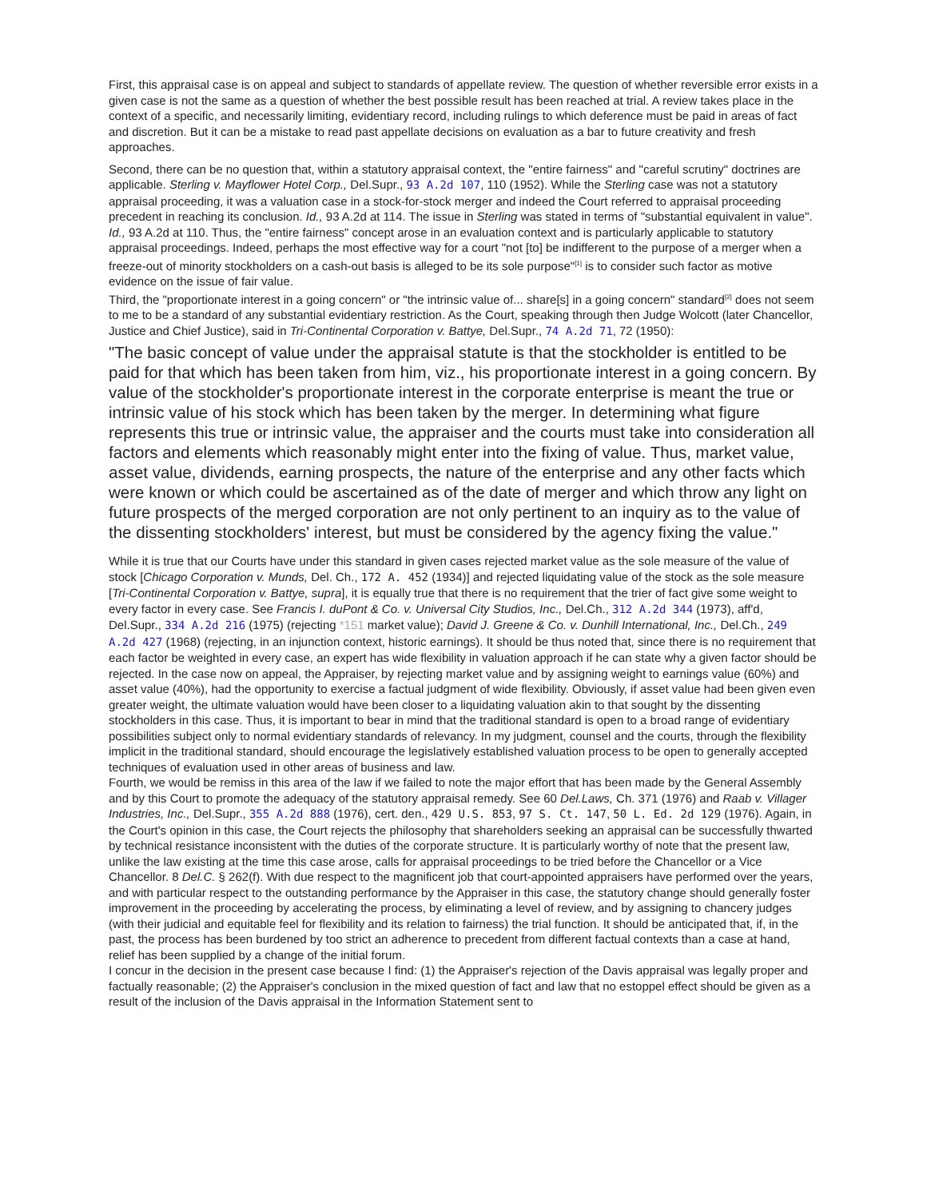First, this appraisal case is on appeal and subject to standards of appellate review. The question of whether reversible error exists in a given case is not the same as a question of whether the best possible result has been reached at trial. A review takes place in the context of a specific, and necessarily limiting, evidentiary record, including rulings to which deference must be paid in areas of fact and discretion. But it can be a mistake to read past appellate decisions on evaluation as a bar to future creativity and fresh approaches.
Second, there can be no question that, within a statutory appraisal context, the "entire fairness" and "careful scrutiny" doctrines are applicable. Sterling v. Mayflower Hotel Corp., Del.Supr., 93 A.2d 107, 110 (1952). While the Sterling case was not a statutory appraisal proceeding, it was a valuation case in a stock-for-stock merger and indeed the Court referred to appraisal proceeding precedent in reaching its conclusion. Id., 93 A.2d at 114. The issue in Sterling was stated in terms of "substantial equivalent in value". Id., 93 A.2d at 110. Thus, the "entire fairness" concept arose in an evaluation context and is particularly applicable to statutory appraisal proceedings. Indeed, perhaps the most effective way for a court "not [to] be indifferent to the purpose of a merger when a freeze-out of minority stockholders on a cash-out basis is alleged to be its sole purpose"<sup>[1]</sup> is to consider such factor as motive evidence on the issue of fair value.
Third, the "proportionate interest in a going concern" or "the intrinsic value of... share[s] in a going concern" standard<sup>[2]</sup> does not seem to me to be a standard of any substantial evidentiary restriction. As the Court, speaking through then Judge Wolcott (later Chancellor, Justice and Chief Justice), said in Tri-Continental Corporation v. Battye, Del.Supr., 74 A.2d 71, 72 (1950):
"The basic concept of value under the appraisal statute is that the stockholder is entitled to be paid for that which has been taken from him, viz., his proportionate interest in a going concern. By value of the stockholder's proportionate interest in the corporate enterprise is meant the true or intrinsic value of his stock which has been taken by the merger. In determining what figure represents this true or intrinsic value, the appraiser and the courts must take into consideration all factors and elements which reasonably might enter into the fixing of value. Thus, market value, asset value, dividends, earning prospects, the nature of the enterprise and any other facts which were known or which could be ascertained as of the date of merger and which throw any light on future prospects of the merged corporation are not only pertinent to an inquiry as to the value of the dissenting stockholders' interest, but must be considered by the agency fixing the value."
While it is true that our Courts have under this standard in given cases rejected market value as the sole measure of the value of stock [Chicago Corporation v. Munds, Del. Ch., 172 A. 452 (1934)] and rejected liquidating value of the stock as the sole measure [Tri-Continental Corporation v. Battye, supra], it is equally true that there is no requirement that the trier of fact give some weight to every factor in every case. See Francis I. duPont & Co. v. Universal City Studios, Inc., Del.Ch., 312 A.2d 344 (1973), aff'd, Del.Supr., 334 A.2d 216 (1975) (rejecting *151 market value); David J. Greene & Co. v. Dunhill International, Inc., Del.Ch., 249 A.2d 427 (1968) (rejecting, in an injunction context, historic earnings). It should be thus noted that, since there is no requirement that each factor be weighted in every case, an expert has wide flexibility in valuation approach if he can state why a given factor should be rejected. In the case now on appeal, the Appraiser, by rejecting market value and by assigning weight to earnings value (60%) and asset value (40%), had the opportunity to exercise a factual judgment of wide flexibility. Obviously, if asset value had been given even greater weight, the ultimate valuation would have been closer to a liquidating valuation akin to that sought by the dissenting stockholders in this case. Thus, it is important to bear in mind that the traditional standard is open to a broad range of evidentiary possibilities subject only to normal evidentiary standards of relevancy. In my judgment, counsel and the courts, through the flexibility implicit in the traditional standard, should encourage the legislatively established valuation process to be open to generally accepted techniques of evaluation used in other areas of business and law.
Fourth, we would be remiss in this area of the law if we failed to note the major effort that has been made by the General Assembly and by this Court to promote the adequacy of the statutory appraisal remedy. See 60 Del.Laws, Ch. 371 (1976) and Raab v. Villager Industries, Inc., Del.Supr., 355 A.2d 888 (1976), cert. den., 429 U.S. 853, 97 S. Ct. 147, 50 L. Ed. 2d 129 (1976). Again, in the Court's opinion in this case, the Court rejects the philosophy that shareholders seeking an appraisal can be successfully thwarted by technical resistance inconsistent with the duties of the corporate structure. It is particularly worthy of note that the present law, unlike the law existing at the time this case arose, calls for appraisal proceedings to be tried before the Chancellor or a Vice Chancellor. 8 Del.C. § 262(f). With due respect to the magnificent job that court-appointed appraisers have performed over the years, and with particular respect to the outstanding performance by the Appraiser in this case, the statutory change should generally foster improvement in the proceeding by accelerating the process, by eliminating a level of review, and by assigning to chancery judges (with their judicial and equitable feel for flexibility and its relation to fairness) the trial function. It should be anticipated that, if, in the past, the process has been burdened by too strict an adherence to precedent from different factual contexts than a case at hand, relief has been supplied by a change of the initial forum.
I concur in the decision in the present case because I find: (1) the Appraiser's rejection of the Davis appraisal was legally proper and factually reasonable; (2) the Appraiser's conclusion in the mixed question of fact and law that no estoppel effect should be given as a result of the inclusion of the Davis appraisal in the Information Statement sent to